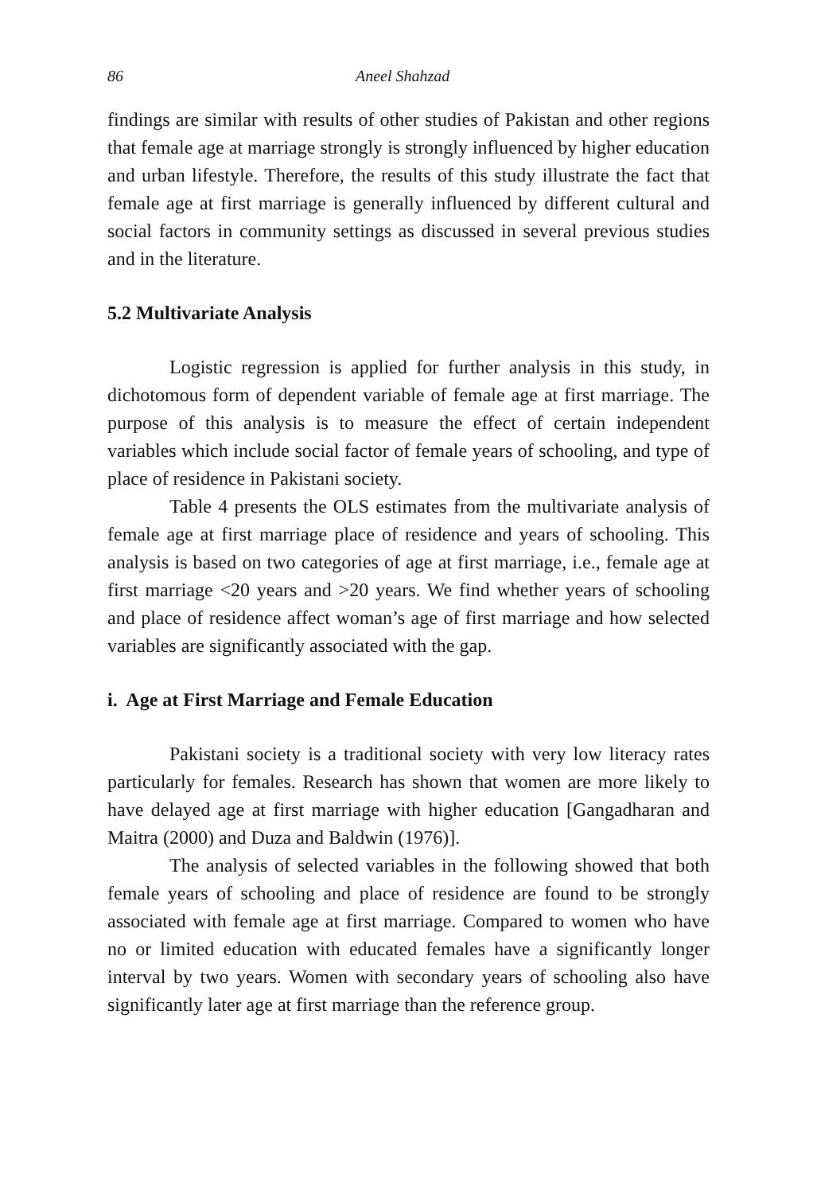86 Aneel Shahzad
findings are similar with results of other studies of Pakistan and other regions that female age at marriage strongly is strongly influenced by higher education and urban lifestyle. Therefore, the results of this study illustrate the fact that female age at first marriage is generally influenced by different cultural and social factors in community settings as discussed in several previous studies and in the literature.
5.2 Multivariate Analysis
Logistic regression is applied for further analysis in this study, in dichotomous form of dependent variable of female age at first marriage. The purpose of this analysis is to measure the effect of certain independent variables which include social factor of female years of schooling, and type of place of residence in Pakistani society.
Table 4 presents the OLS estimates from the multivariate analysis of female age at first marriage place of residence and years of schooling. This analysis is based on two categories of age at first marriage, i.e., female age at first marriage <20 years and >20 years. We find whether years of schooling and place of residence affect woman’s age of first marriage and how selected variables are significantly associated with the gap.
i. Age at First Marriage and Female Education
Pakistani society is a traditional society with very low literacy rates particularly for females. Research has shown that women are more likely to have delayed age at first marriage with higher education [Gangadharan and Maitra (2000) and Duza and Baldwin (1976)].
The analysis of selected variables in the following showed that both female years of schooling and place of residence are found to be strongly associated with female age at first marriage. Compared to women who have no or limited education with educated females have a significantly longer interval by two years. Women with secondary years of schooling also have significantly later age at first marriage than the reference group.